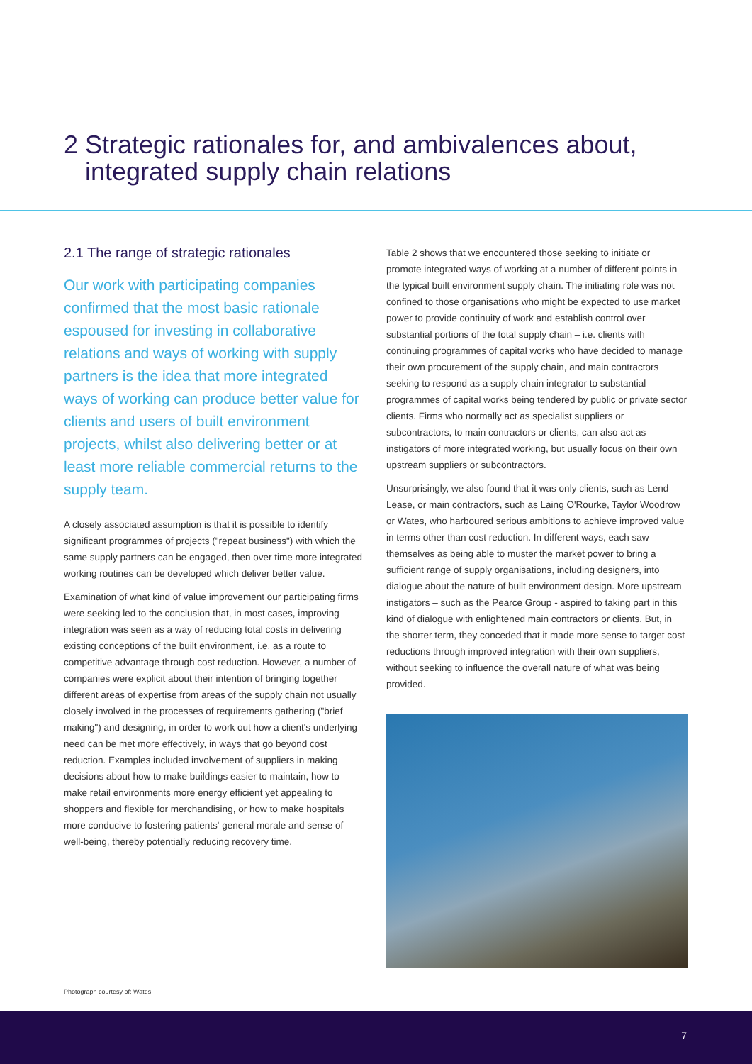2 Strategic rationales for, and ambivalences about,
integrated supply chain relations
2.1 The range of strategic rationales
Our work with participating companies confirmed that the most basic rationale espoused for investing in collaborative relations and ways of working with supply partners is the idea that more integrated ways of working can produce better value for clients and users of built environment projects, whilst also delivering better or at least more reliable commercial returns to the supply team.
A closely associated assumption is that it is possible to identify significant programmes of projects ("repeat business") with which the same supply partners can be engaged, then over time more integrated working routines can be developed which deliver better value.
Examination of what kind of value improvement our participating firms were seeking led to the conclusion that, in most cases, improving integration was seen as a way of reducing total costs in delivering existing conceptions of the built environment, i.e. as a route to competitive advantage through cost reduction. However, a number of companies were explicit about their intention of bringing together different areas of expertise from areas of the supply chain not usually closely involved in the processes of requirements gathering ("brief making") and designing, in order to work out how a client's underlying need can be met more effectively, in ways that go beyond cost reduction. Examples included involvement of suppliers in making decisions about how to make buildings easier to maintain, how to make retail environments more energy efficient yet appealing to shoppers and flexible for merchandising, or how to make hospitals more conducive to fostering patients' general morale and sense of well-being, thereby potentially reducing recovery time.
Table 2 shows that we encountered those seeking to initiate or promote integrated ways of working at a number of different points in the typical built environment supply chain. The initiating role was not confined to those organisations who might be expected to use market power to provide continuity of work and establish control over substantial portions of the total supply chain – i.e. clients with continuing programmes of capital works who have decided to manage their own procurement of the supply chain, and main contractors seeking to respond as a supply chain integrator to substantial programmes of capital works being tendered by public or private sector clients. Firms who normally act as specialist suppliers or subcontractors, to main contractors or clients, can also act as instigators of more integrated working, but usually focus on their own upstream suppliers or subcontractors.
Unsurprisingly, we also found that it was only clients, such as Lend Lease, or main contractors, such as Laing O'Rourke, Taylor Woodrow or Wates, who harboured serious ambitions to achieve improved value in terms other than cost reduction. In different ways, each saw themselves as being able to muster the market power to bring a sufficient range of supply organisations, including designers, into dialogue about the nature of built environment design. More upstream instigators – such as the Pearce Group - aspired to taking part in this kind of dialogue with enlightened main contractors or clients. But, in the shorter term, they conceded that it made more sense to target cost reductions through improved integration with their own suppliers, without seeking to influence the overall nature of what was being provided.
Photograph courtesy of: Wates.
7